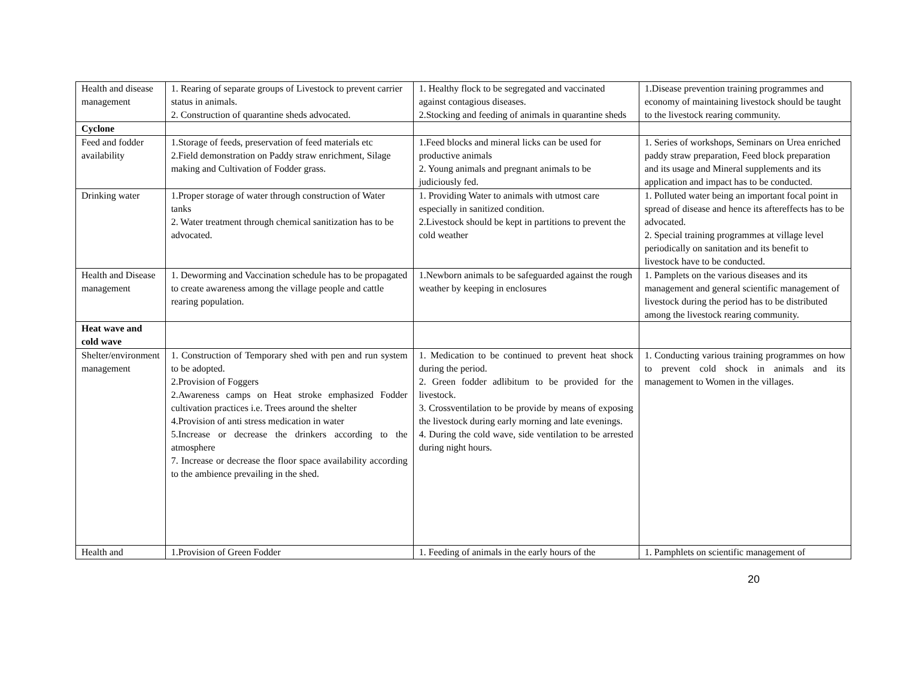| Health and disease management | 1. Rearing of separate groups of Livestock to prevent carrier status in animals. 2. Construction of quarantine sheds advocated. | 1. Healthy flock to be segregated and vaccinated against contagious diseases. 2.Stocking and feeding of animals in quarantine sheds | 1.Disease prevention training programmes and economy of maintaining livestock should be taught to the livestock rearing community. |
| Cyclone | | | |
| Feed and fodder availability | 1.Storage of feeds, preservation of feed materials etc 2.Field demonstration on Paddy straw enrichment, Silage making and Cultivation of Fodder grass. | 1.Feed blocks and mineral licks can be used for productive animals 2. Young animals and pregnant animals to be judiciously fed. | 1. Series of workshops, Seminars on Urea enriched paddy straw preparation, Feed block preparation and its usage and Mineral supplements and its application and impact has to be conducted. |
| Drinking water | 1.Proper storage of water through construction of Water tanks 2. Water treatment through chemical sanitization has to be advocated. | 1. Providing Water to animals with utmost care especially in sanitized condition. 2.Livestock should be kept in partitions to prevent the cold weather | 1. Polluted water being an important focal point in spread of disease and hence its aftereffects has to be advocated. 2. Special training programmes at village level periodically on sanitation and its benefit to livestock have to be conducted. |
| Health and Disease management | 1. Deworming and Vaccination schedule has to be propagated to create awareness among the village people and cattle rearing population. | 1.Newborn animals to be safeguarded against the rough weather by keeping in enclosures | 1. Pamplets on the various diseases and its management and general scientific management of livestock during the period has to be distributed among the livestock rearing community. |
| Heat wave and cold wave | | | |
| Shelter/environment management | 1. Construction of Temporary shed with pen and run system to be adopted. 2.Provision of Foggers 2.Awareness camps on Heat stroke emphasized Fodder cultivation practices i.e. Trees around the shelter 4.Provision of anti stress medication in water 5.Increase or decrease the drinkers according to the atmosphere 7. Increase or decrease the floor space availability according to the ambience prevailing in the shed. | 1. Medication to be continued to prevent heat shock during the period. 2. Green fodder adlibitum to be provided for the livestock. 3. Crossventilation to be provide by means of exposing the livestock during early morning and late evenings. 4. During the cold wave, side ventilation to be arrested during night hours. | 1. Conducting various training programmes on how to prevent cold shock in animals and its management to Women in the villages. |
| Health and | 1.Provision of Green Fodder | 1. Feeding of animals in the early hours of the | 1. Pamphlets on scientific management of |
20